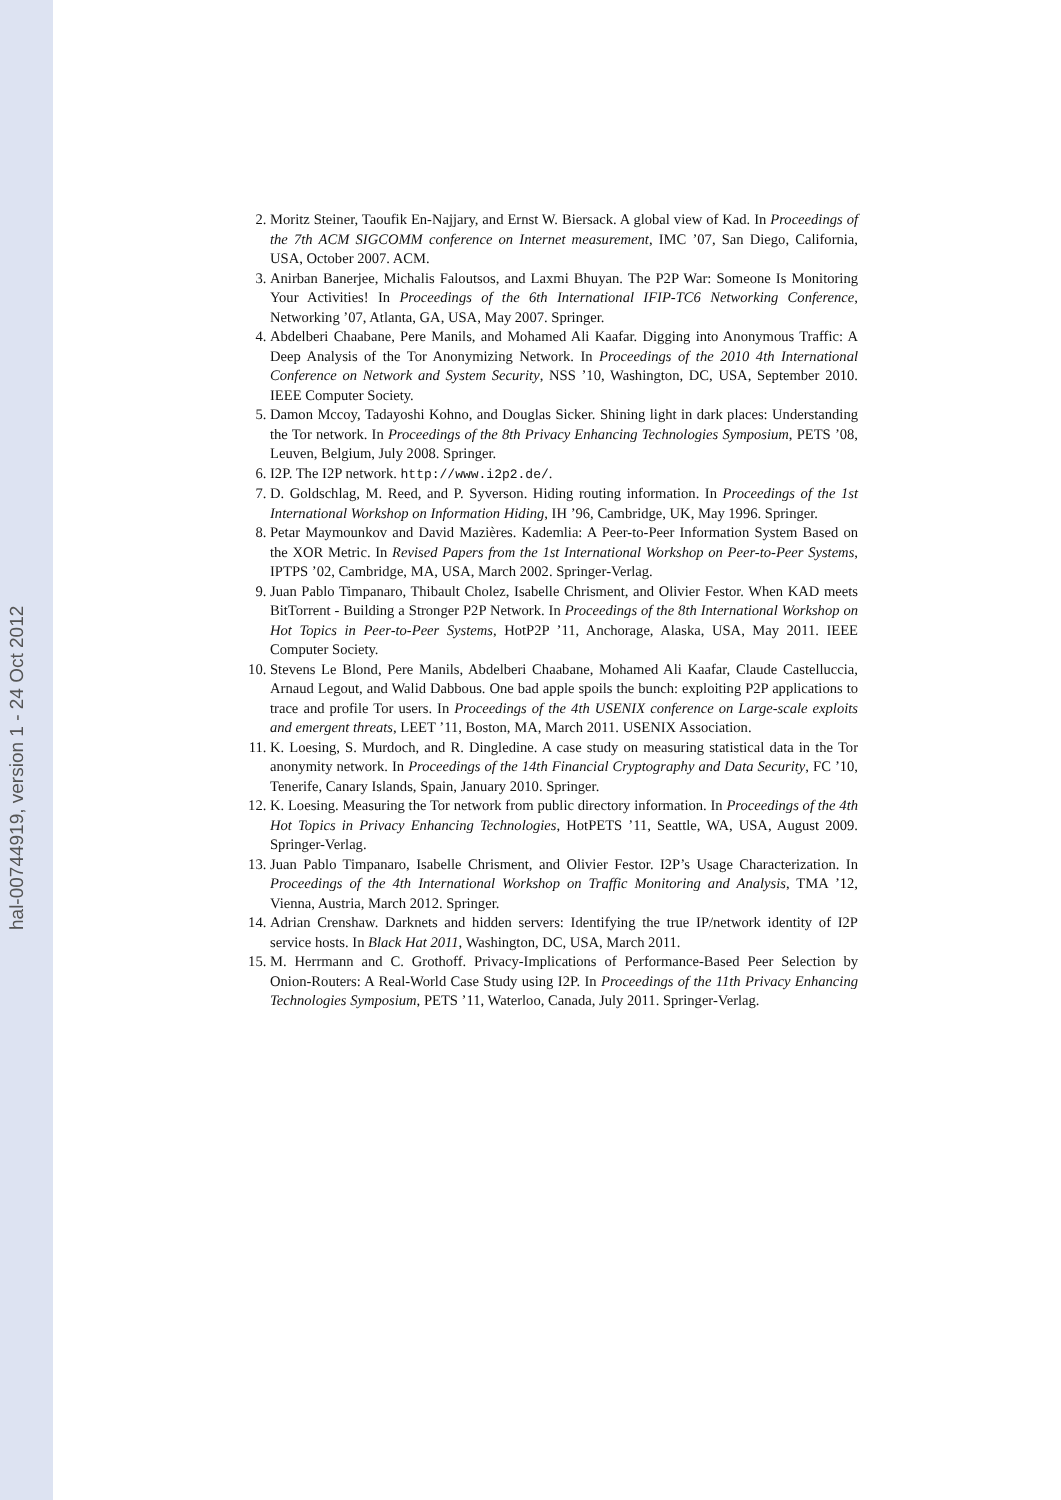hal-00744919, version 1 - 24 Oct 2012
2. Moritz Steiner, Taoufik En-Najjary, and Ernst W. Biersack. A global view of Kad. In Proceedings of the 7th ACM SIGCOMM conference on Internet measurement, IMC ’07, San Diego, California, USA, October 2007. ACM.
3. Anirban Banerjee, Michalis Faloutsos, and Laxmi Bhuyan. The P2P War: Someone Is Monitoring Your Activities! In Proceedings of the 6th International IFIP-TC6 Networking Conference, Networking ’07, Atlanta, GA, USA, May 2007. Springer.
4. Abdelberi Chaabane, Pere Manils, and Mohamed Ali Kaafar. Digging into Anonymous Traffic: A Deep Analysis of the Tor Anonymizing Network. In Proceedings of the 2010 4th International Conference on Network and System Security, NSS ’10, Washington, DC, USA, September 2010. IEEE Computer Society.
5. Damon Mccoy, Tadayoshi Kohno, and Douglas Sicker. Shining light in dark places: Understanding the Tor network. In Proceedings of the 8th Privacy Enhancing Technologies Symposium, PETS ’08, Leuven, Belgium, July 2008. Springer.
6. I2P. The I2P network. http://www.i2p2.de/.
7. D. Goldschlag, M. Reed, and P. Syverson. Hiding routing information. In Proceedings of the 1st International Workshop on Information Hiding, IH ’96, Cambridge, UK, May 1996. Springer.
8. Petar Maymounkov and David Mazières. Kademlia: A Peer-to-Peer Information System Based on the XOR Metric. In Revised Papers from the 1st International Workshop on Peer-to-Peer Systems, IPTPS ’02, Cambridge, MA, USA, March 2002. Springer-Verlag.
9. Juan Pablo Timpanaro, Thibault Cholez, Isabelle Chrisment, and Olivier Festor. When KAD meets BitTorrent - Building a Stronger P2P Network. In Proceedings of the 8th International Workshop on Hot Topics in Peer-to-Peer Systems, HotP2P ’11, Anchorage, Alaska, USA, May 2011. IEEE Computer Society.
10. Stevens Le Blond, Pere Manils, Abdelberi Chaabane, Mohamed Ali Kaafar, Claude Castelluccia, Arnaud Legout, and Walid Dabbous. One bad apple spoils the bunch: exploiting P2P applications to trace and profile Tor users. In Proceedings of the 4th USENIX conference on Large-scale exploits and emergent threats, LEET ’11, Boston, MA, March 2011. USENIX Association.
11. K. Loesing, S. Murdoch, and R. Dingledine. A case study on measuring statistical data in the Tor anonymity network. In Proceedings of the 14th Financial Cryptography and Data Security, FC ’10, Tenerife, Canary Islands, Spain, January 2010. Springer.
12. K. Loesing. Measuring the Tor network from public directory information. In Proceedings of the 4th Hot Topics in Privacy Enhancing Technologies, HotPETS ’11, Seattle, WA, USA, August 2009. Springer-Verlag.
13. Juan Pablo Timpanaro, Isabelle Chrisment, and Olivier Festor. I2P’s Usage Characterization. In Proceedings of the 4th International Workshop on Traffic Monitoring and Analysis, TMA ’12, Vienna, Austria, March 2012. Springer.
14. Adrian Crenshaw. Darknets and hidden servers: Identifying the true IP/network identity of I2P service hosts. In Black Hat 2011, Washington, DC, USA, March 2011.
15. M. Herrmann and C. Grothoff. Privacy-Implications of Performance-Based Peer Selection by Onion-Routers: A Real-World Case Study using I2P. In Proceedings of the 11th Privacy Enhancing Technologies Symposium, PETS ’11, Waterloo, Canada, July 2011. Springer-Verlag.